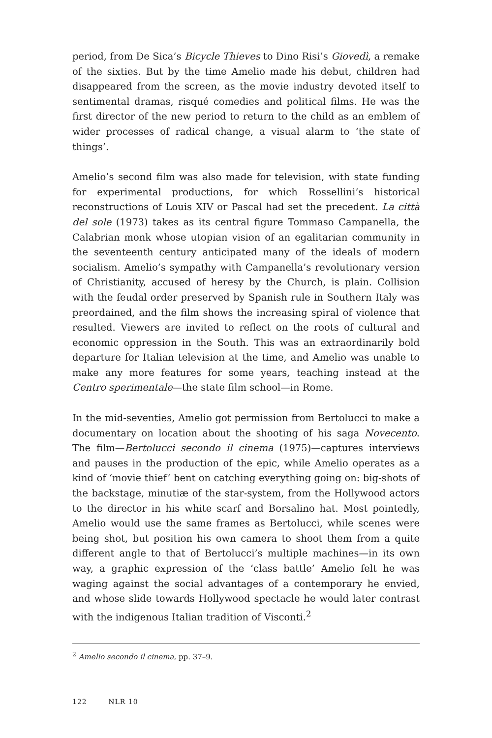period, from De Sica’s Bicycle Thieves to Dino Risi’s Giovedì, a remake of the sixties. But by the time Amelio made his debut, children had disappeared from the screen, as the movie industry devoted itself to sentimental dramas, risqué comedies and political films. He was the first director of the new period to return to the child as an emblem of wider processes of radical change, a visual alarm to ‘the state of things’.
Amelio’s second film was also made for television, with state funding for experimental productions, for which Rossellini’s historical reconstructions of Louis XIV or Pascal had set the precedent. La città del sole (1973) takes as its central figure Tommaso Campanella, the Calabrian monk whose utopian vision of an egalitarian community in the seventeenth century anticipated many of the ideals of modern socialism. Amelio’s sympathy with Campanella’s revolutionary version of Christianity, accused of heresy by the Church, is plain. Collision with the feudal order preserved by Spanish rule in Southern Italy was preordained, and the film shows the increasing spiral of violence that resulted. Viewers are invited to reflect on the roots of cultural and economic oppression in the South. This was an extraordinarily bold departure for Italian television at the time, and Amelio was unable to make any more features for some years, teaching instead at the Centro sperimentale—the state film school—in Rome.
In the mid-seventies, Amelio got permission from Bertolucci to make a documentary on location about the shooting of his saga Novecento. The film—Bertolucci secondo il cinema (1975)—captures interviews and pauses in the production of the epic, while Amelio operates as a kind of ‘movie thief’ bent on catching everything going on: big-shots of the backstage, minutiæ of the star-system, from the Hollywood actors to the director in his white scarf and Borsalino hat. Most pointedly, Amelio would use the same frames as Bertolucci, while scenes were being shot, but position his own camera to shoot them from a quite different angle to that of Bertolucci’s multiple machines—in its own way, a graphic expression of the ‘class battle’ Amelio felt he was waging against the social advantages of a contemporary he envied, and whose slide towards Hollywood spectacle he would later contrast with the indigenous Italian tradition of Visconti.<sup>2</sup>
<sup>2</sup> Amelio secondo il cinema, pp. 37–9.
122 NLR 10